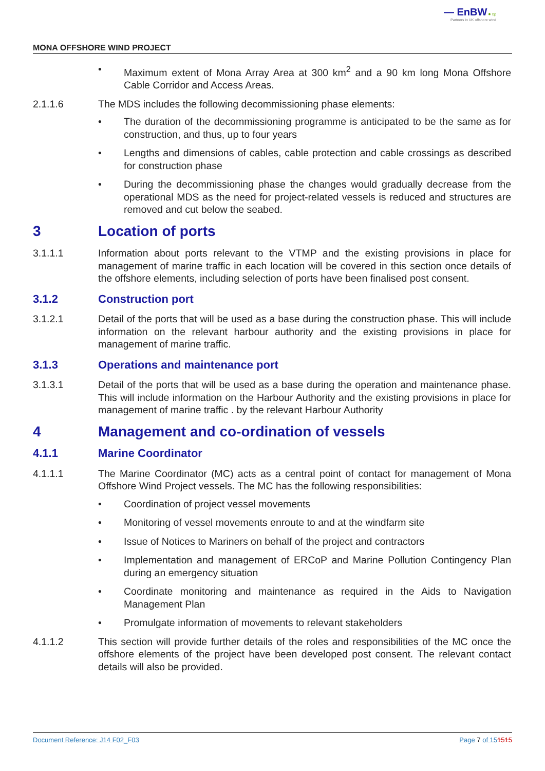— EnBW ✹ bp
Partners in UK offshore wind
MONA OFFSHORE WIND PROJECT
• Maximum extent of Mona Array Area at 300 km<sup>2</sup> and a 90 km long Mona Offshore Cable Corridor and Access Areas.
2.1.1.6 The MDS includes the following decommissioning phase elements:
• The duration of the decommissioning programme is anticipated to be the same as for construction, and thus, up to four years
• Lengths and dimensions of cables, cable protection and cable crossings as described for construction phase
• During the decommissioning phase the changes would gradually decrease from the operational MDS as the need for project-related vessels is reduced and structures are removed and cut below the seabed.
3 Location of ports
3.1.1.1 Information about ports relevant to the VTMP and the existing provisions in place for management of marine traffic in each location will be covered in this section once details of the offshore elements, including selection of ports have been finalised post consent.
3.1.2 Construction port
3.1.2.1 Detail of the ports that will be used as a base during the construction phase. This will include information on the relevant harbour authority and the existing provisions in place for management of marine traffic.
3.1.3 Operations and maintenance port
3.1.3.1 Detail of the ports that will be used as a base during the operation and maintenance phase. This will include information on the Harbour Authority and the existing provisions in place for management of marine traffic . by the relevant Harbour Authority
4 Management and co-ordination of vessels
4.1.1 Marine Coordinator
4.1.1.1 The Marine Coordinator (MC) acts as a central point of contact for management of Mona Offshore Wind Project vessels. The MC has the following responsibilities:
• Coordination of project vessel movements
• Monitoring of vessel movements enroute to and at the windfarm site
• Issue of Notices to Mariners on behalf of the project and contractors
• Implementation and management of ERCoP and Marine Pollution Contingency Plan during an emergency situation
• Coordinate monitoring and maintenance as required in the Aids to Navigation Management Plan
• Promulgate information of movements to relevant stakeholders
4.1.1.2 This section will provide further details of the roles and responsibilities of the MC once the offshore elements of the project have been developed post consent. The relevant contact details will also be provided.
Document Reference: J14 F02_F03 Page 7 of 151515